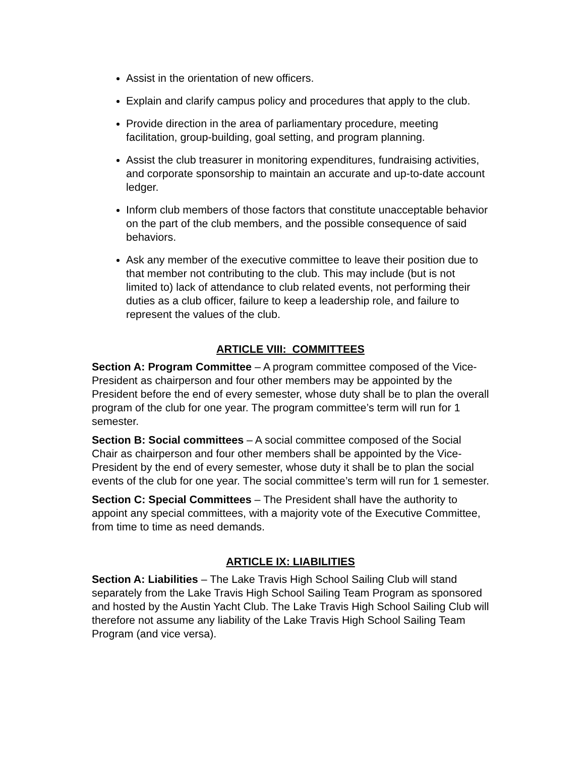Assist in the orientation of new officers.
Explain and clarify campus policy and procedures that apply to the club.
Provide direction in the area of parliamentary procedure, meeting facilitation, group-building, goal setting, and program planning.
Assist the club treasurer in monitoring expenditures, fundraising activities, and corporate sponsorship to maintain an accurate and up-to-date account ledger.
Inform club members of those factors that constitute unacceptable behavior on the part of the club members, and the possible consequence of said behaviors.
Ask any member of the executive committee to leave their position due to that member not contributing to the club. This may include (but is not limited to) lack of attendance to club related events, not performing their duties as a club officer, failure to keep a leadership role, and failure to represent the values of the club.
ARTICLE VIII: COMMITTEES
Section A: Program Committee – A program committee composed of the Vice-President as chairperson and four other members may be appointed by the President before the end of every semester, whose duty shall be to plan the overall program of the club for one year. The program committee’s term will run for 1 semester.
Section B: Social committees – A social committee composed of the Social Chair as chairperson and four other members shall be appointed by the Vice-President by the end of every semester, whose duty it shall be to plan the social events of the club for one year. The social committee’s term will run for 1 semester.
Section C: Special Committees – The President shall have the authority to appoint any special committees, with a majority vote of the Executive Committee, from time to time as need demands.
ARTICLE IX: LIABILITIES
Section A: Liabilities – The Lake Travis High School Sailing Club will stand separately from the Lake Travis High School Sailing Team Program as sponsored and hosted by the Austin Yacht Club. The Lake Travis High School Sailing Club will therefore not assume any liability of the Lake Travis High School Sailing Team Program (and vice versa).